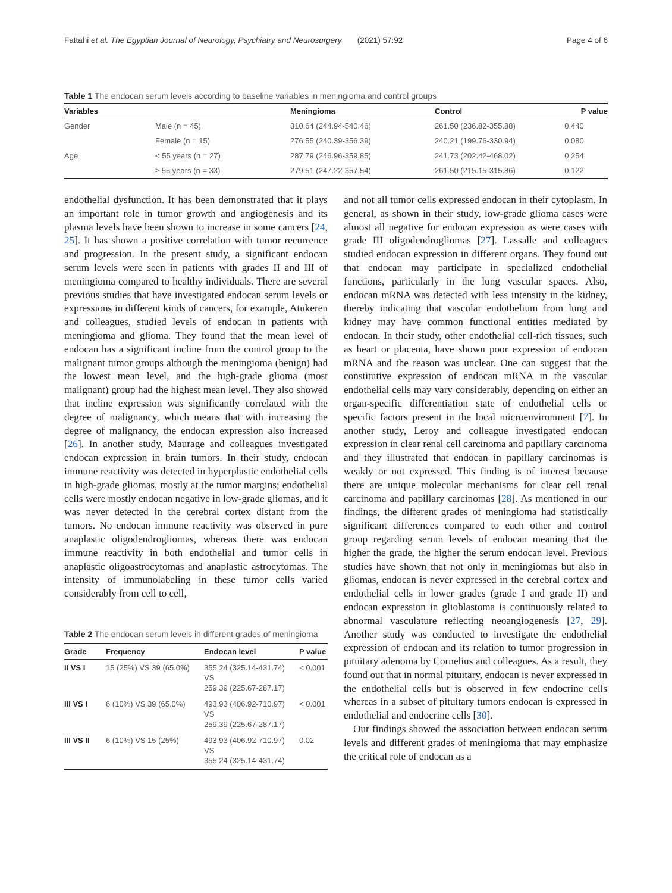Fattahi et al. The Egyptian Journal of Neurology, Psychiatry and Neurosurgery (2021) 57:92 Page 4 of 6
Table 1 The endocan serum levels according to baseline variables in meningioma and control groups
| Variables | | Meningioma | Control | P value |
| --- | --- | --- | --- | --- |
| Gender | Male (n = 45) | 310.64 (244.94-540.46) | 261.50 (236.82-355.88) | 0.440 |
| | Female (n = 15) | 276.55 (240.39-356.39) | 240.21 (199.76-330.94) | 0.080 |
| Age | < 55 years (n = 27) | 287.79 (246.96-359.85) | 241.73 (202.42-468.02) | 0.254 |
| | ≥ 55 years (n = 33) | 279.51 (247.22-357.54) | 261.50 (215.15-315.86) | 0.122 |
endothelial dysfunction. It has been demonstrated that it plays an important role in tumor growth and angiogenesis and its plasma levels have been shown to increase in some cancers [24, 25]. It has shown a positive correlation with tumor recurrence and progression. In the present study, a significant endocan serum levels were seen in patients with grades II and III of meningioma compared to healthy individuals. There are several previous studies that have investigated endocan serum levels or expressions in different kinds of cancers, for example, Atukeren and colleagues, studied levels of endocan in patients with meningioma and glioma. They found that the mean level of endocan has a significant incline from the control group to the malignant tumor groups although the meningioma (benign) had the lowest mean level, and the high-grade glioma (most malignant) group had the highest mean level. They also showed that incline expression was significantly correlated with the degree of malignancy, which means that with increasing the degree of malignancy, the endocan expression also increased [26]. In another study, Maurage and colleagues investigated endocan expression in brain tumors. In their study, endocan immune reactivity was detected in hyperplastic endothelial cells in high-grade gliomas, mostly at the tumor margins; endothelial cells were mostly endocan negative in low-grade gliomas, and it was never detected in the cerebral cortex distant from the tumors. No endocan immune reactivity was observed in pure anaplastic oligodendrogliomas, whereas there was endocan immune reactivity in both endothelial and tumor cells in anaplastic oligoastrocytomas and anaplastic astrocytomas. The intensity of immunolabeling in these tumor cells varied considerably from cell to cell,
Table 2 The endocan serum levels in different grades of meningioma
| Grade | Frequency | Endocan level | P value |
| --- | --- | --- | --- |
| II VS I | 15 (25%) VS 39 (65.0%) | 355.24 (325.14-431.74) VS 259.39 (225.67-287.17) | < 0.001 |
| III VS I | 6 (10%) VS 39 (65.0%) | 493.93 (406.92-710.97) VS 259.39 (225.67-287.17) | < 0.001 |
| III VS II | 6 (10%) VS 15 (25%) | 493.93 (406.92-710.97) VS 355.24 (325.14-431.74) | 0.02 |
and not all tumor cells expressed endocan in their cytoplasm. In general, as shown in their study, low-grade glioma cases were almost all negative for endocan expression as were cases with grade III oligodendrogliomas [27]. Lassalle and colleagues studied endocan expression in different organs. They found out that endocan may participate in specialized endothelial functions, particularly in the lung vascular spaces. Also, endocan mRNA was detected with less intensity in the kidney, thereby indicating that vascular endothelium from lung and kidney may have common functional entities mediated by endocan. In their study, other endothelial cell-rich tissues, such as heart or placenta, have shown poor expression of endocan mRNA and the reason was unclear. One can suggest that the constitutive expression of endocan mRNA in the vascular endothelial cells may vary considerably, depending on either an organ-specific differentiation state of endothelial cells or specific factors present in the local microenvironment [7]. In another study, Leroy and colleague investigated endocan expression in clear renal cell carcinoma and papillary carcinoma and they illustrated that endocan in papillary carcinomas is weakly or not expressed. This finding is of interest because there are unique molecular mechanisms for clear cell renal carcinoma and papillary carcinomas [28]. As mentioned in our findings, the different grades of meningioma had statistically significant differences compared to each other and control group regarding serum levels of endocan meaning that the higher the grade, the higher the serum endocan level. Previous studies have shown that not only in meningiomas but also in gliomas, endocan is never expressed in the cerebral cortex and endothelial cells in lower grades (grade I and grade II) and endocan expression in glioblastoma is continuously related to abnormal vasculature reflecting neoangiogenesis [27, 29]. Another study was conducted to investigate the endothelial expression of endocan and its relation to tumor progression in pituitary adenoma by Cornelius and colleagues. As a result, they found out that in normal pituitary, endocan is never expressed in the endothelial cells but is observed in few endocrine cells whereas in a subset of pituitary tumors endocan is expressed in endothelial and endocrine cells [30].
Our findings showed the association between endocan serum levels and different grades of meningioma that may emphasize the critical role of endocan as a